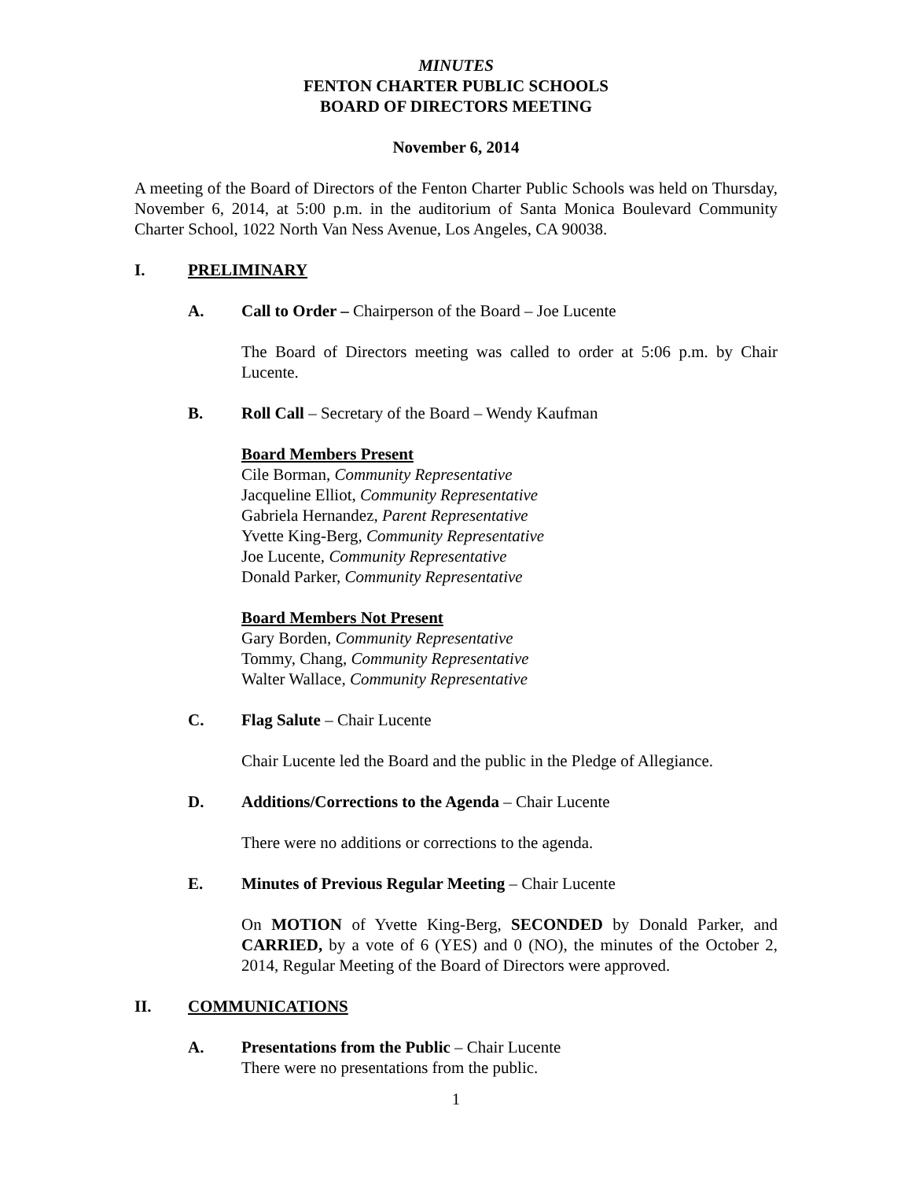MINUTES
FENTON CHARTER PUBLIC SCHOOLS
BOARD OF DIRECTORS MEETING
November 6, 2014
A meeting of the Board of Directors of the Fenton Charter Public Schools was held on Thursday, November 6, 2014, at 5:00 p.m. in the auditorium of Santa Monica Boulevard Community Charter School, 1022 North Van Ness Avenue, Los Angeles, CA 90038.
I. PRELIMINARY
A. Call to Order – Chairperson of the Board – Joe Lucente
The Board of Directors meeting was called to order at 5:06 p.m. by Chair Lucente.
B. Roll Call – Secretary of the Board – Wendy Kaufman
Board Members Present
Cile Borman, Community Representative
Jacqueline Elliot, Community Representative
Gabriela Hernandez, Parent Representative
Yvette King-Berg, Community Representative
Joe Lucente, Community Representative
Donald Parker, Community Representative
Board Members Not Present
Gary Borden, Community Representative
Tommy, Chang, Community Representative
Walter Wallace, Community Representative
C. Flag Salute – Chair Lucente
Chair Lucente led the Board and the public in the Pledge of Allegiance.
D. Additions/Corrections to the Agenda – Chair Lucente
There were no additions or corrections to the agenda.
E. Minutes of Previous Regular Meeting – Chair Lucente
On MOTION of Yvette King-Berg, SECONDED by Donald Parker, and CARRIED, by a vote of 6 (YES) and 0 (NO), the minutes of the October 2, 2014, Regular Meeting of the Board of Directors were approved.
II. COMMUNICATIONS
A. Presentations from the Public – Chair Lucente
There were no presentations from the public.
1